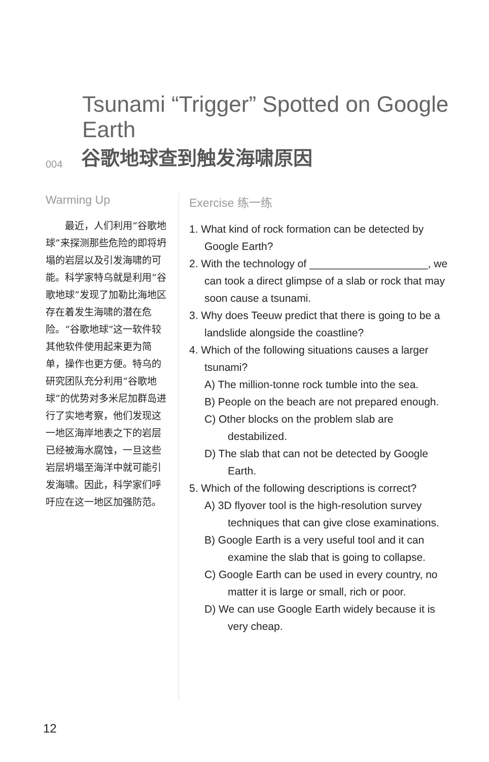Tsunami “Trigger” Spotted on Google Earth
004 谷歌地球查到触发海啸原因
Warming Up
最近，人们利用“谷歌地球”来探测那些危险的即将坍塌的岩层以及引发海啸的可能。科学家特乌就是利用“谷歌地球”发现了加勒比海地区存在着发生海啸的潜在危险。“谷歌地球”这一软件较其他软件使用起来更为简单，操作也更方便。特乌的研究团队充分利用“谷歌地球”的优势对多米尼加群岛进行了实地考察，他们发现这一地区海岸地表之下的岩层已经被海水腐蚀，一旦这些岩层坍塌至海洋中就可能引发海啸。因此，科学家们呼吁应在这一地区加强防范。
Exercise 练一练
1. What kind of rock formation can be detected by Google Earth?
2. With the technology of ____________________, we can took a direct glimpse of a slab or rock that may soon cause a tsunami.
3. Why does Teeuw predict that there is going to be a landslide alongside the coastline?
4. Which of the following situations causes a larger tsunami?
A) The million-tonne rock tumble into the sea.
B) People on the beach are not prepared enough.
C) Other blocks on the problem slab are destabilized.
D) The slab that can not be detected by Google Earth.
5. Which of the following descriptions is correct?
A) 3D flyover tool is the high-resolution survey techniques that can give close examinations.
B) Google Earth is a very useful tool and it can examine the slab that is going to collapse.
C) Google Earth can be used in every country, no matter it is large or small, rich or poor.
D) We can use Google Earth widely because it is very cheap.
12